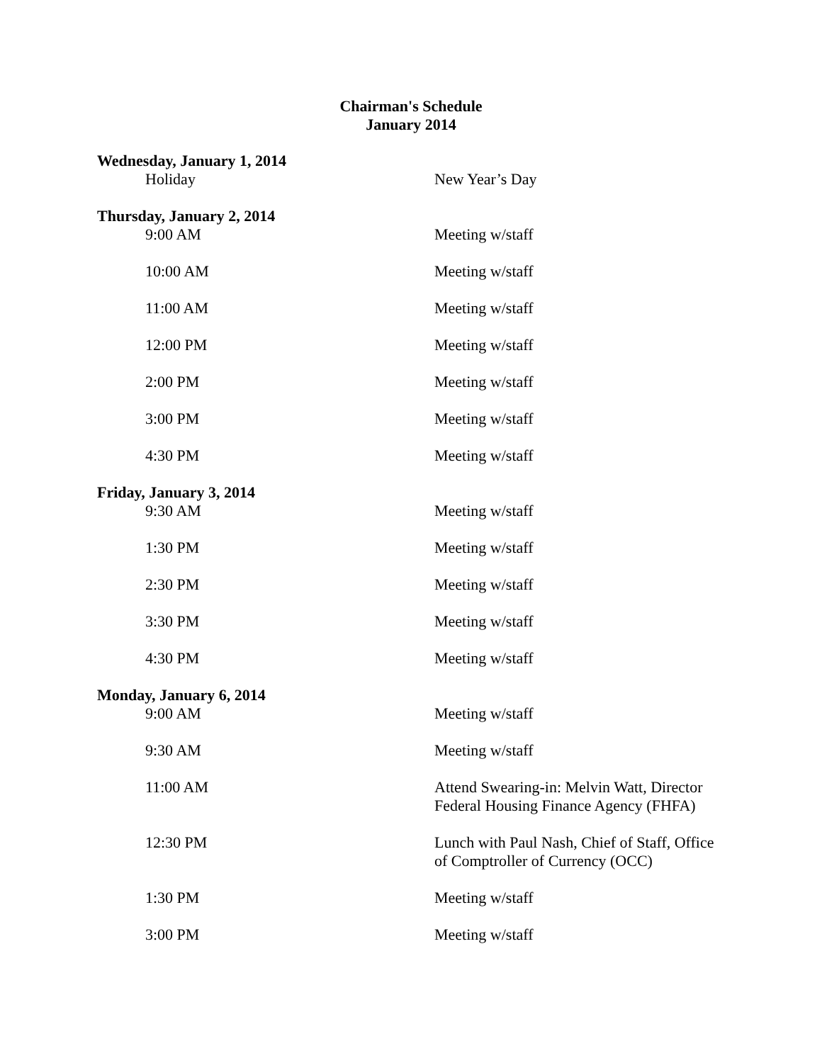Chairman's Schedule
January 2014
Wednesday, January 1, 2014
Holiday New Year’s Day
Thursday, January 2, 2014
9:00 AM Meeting w/staff
10:00 AM Meeting w/staff
11:00 AM Meeting w/staff
12:00 PM Meeting w/staff
2:00 PM Meeting w/staff
3:00 PM Meeting w/staff
4:30 PM Meeting w/staff
Friday, January 3, 2014
9:30 AM Meeting w/staff
1:30 PM Meeting w/staff
2:30 PM Meeting w/staff
3:30 PM Meeting w/staff
4:30 PM Meeting w/staff
Monday, January 6, 2014
9:00 AM Meeting w/staff
9:30 AM Meeting w/staff
11:00 AM Attend Swearing-in: Melvin Watt, Director
Federal Housing Finance Agency (FHFA)
12:30 PM Lunch with Paul Nash, Chief of Staff, Office
of Comptroller of Currency (OCC)
1:30 PM Meeting w/staff
3:00 PM Meeting w/staff